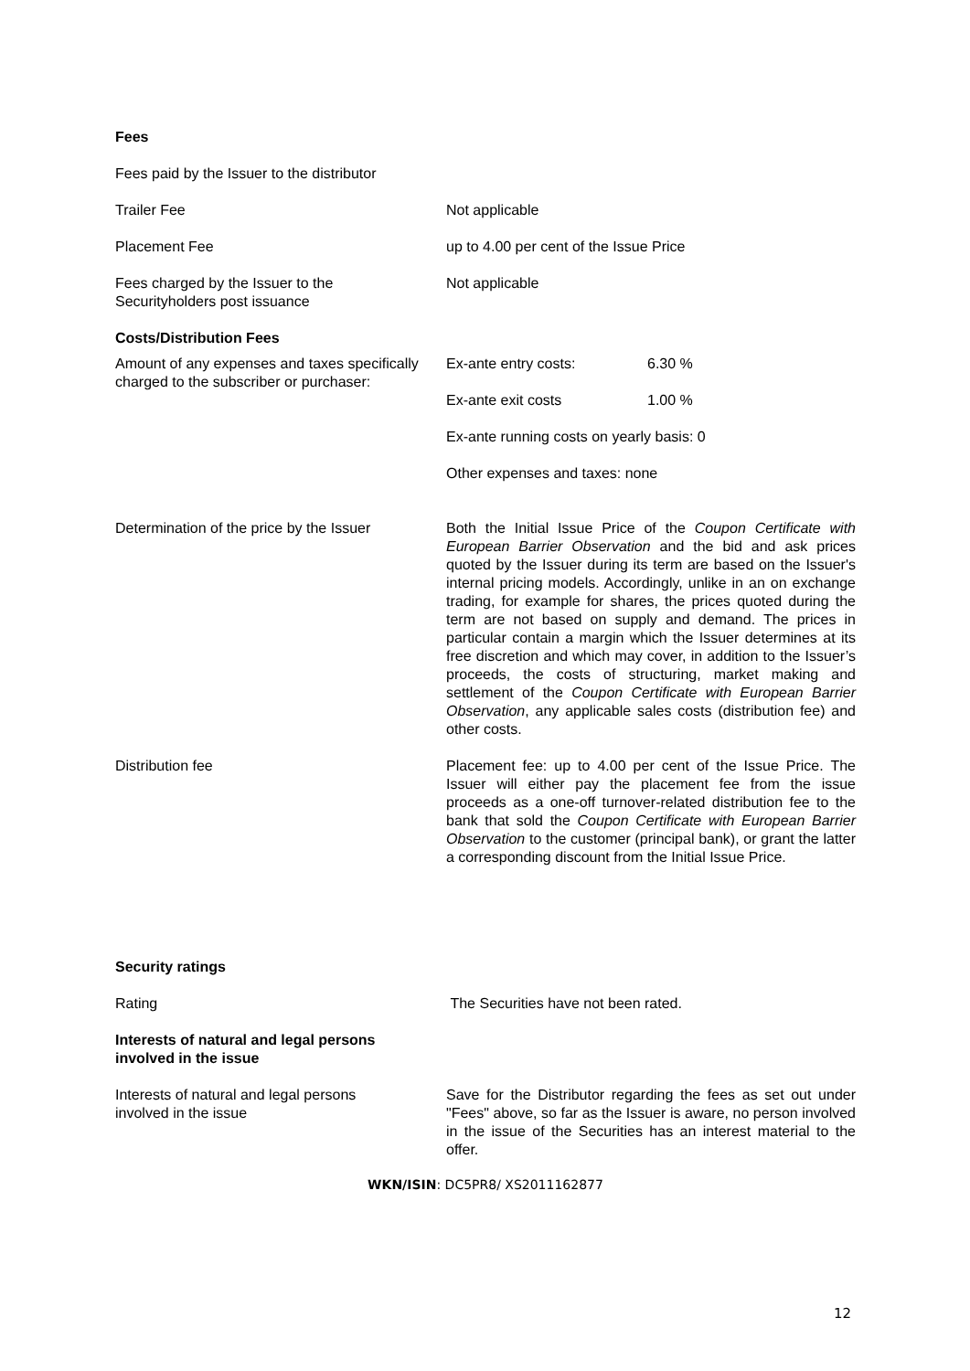| Fees | |
| Fees paid by the Issuer to the distributor | |
| Trailer Fee | Not applicable |
| Placement Fee | up to 4.00 per cent of the Issue Price |
| Fees charged by the Issuer to the Securityholders post issuance | Not applicable |
| Costs/Distribution Fees | |
| Amount of any expenses and taxes specifically charged to the subscriber or purchaser: | / Ex-ante entry costs: / 6.30 % / / Ex-ante exit costs / 1.00 % / / Ex-ante running costs on yearly basis: 0 / / / Other expenses and taxes: none / / |
| Determination of the price by the Issuer | Both the Initial Issue Price of the Coupon Certificate with European Barrier Observation and the bid and ask prices quoted by the Issuer during its term are based on the Issuer's internal pricing models. Accordingly, unlike in an on exchange trading, for example for shares, the prices quoted during the term are not based on supply and demand. The prices in particular contain a margin which the Issuer determines at its free discretion and which may cover, in addition to the Issuer’s proceeds, the costs of structuring, market making and settlement of the Coupon Certificate with European Barrier Observation , any applicable sales costs (distribution fee) and other costs. |
| Distribution fee | Placement fee: up to 4.00 per cent of the Issue Price. The Issuer will either pay the placement fee from the issue proceeds as a one-off turnover-related distribution fee to the bank that sold the Coupon Certificate with European Barrier Observation to the customer (principal bank), or grant the latter a corresponding discount from the Initial Issue Price. |
| Security ratings | |
| Rating | The Securities have not been rated. |
| Interests of natural and legal persons involved in the issue | |
| Interests of natural and legal persons involved in the issue | Save for the Distributor regarding the fees as set out under "Fees" above, so far as the Issuer is aware, no person involved in the issue of the Securities has an interest material to the offer. |
WKN/ISIN: DC5PR8/ XS2011162877
12